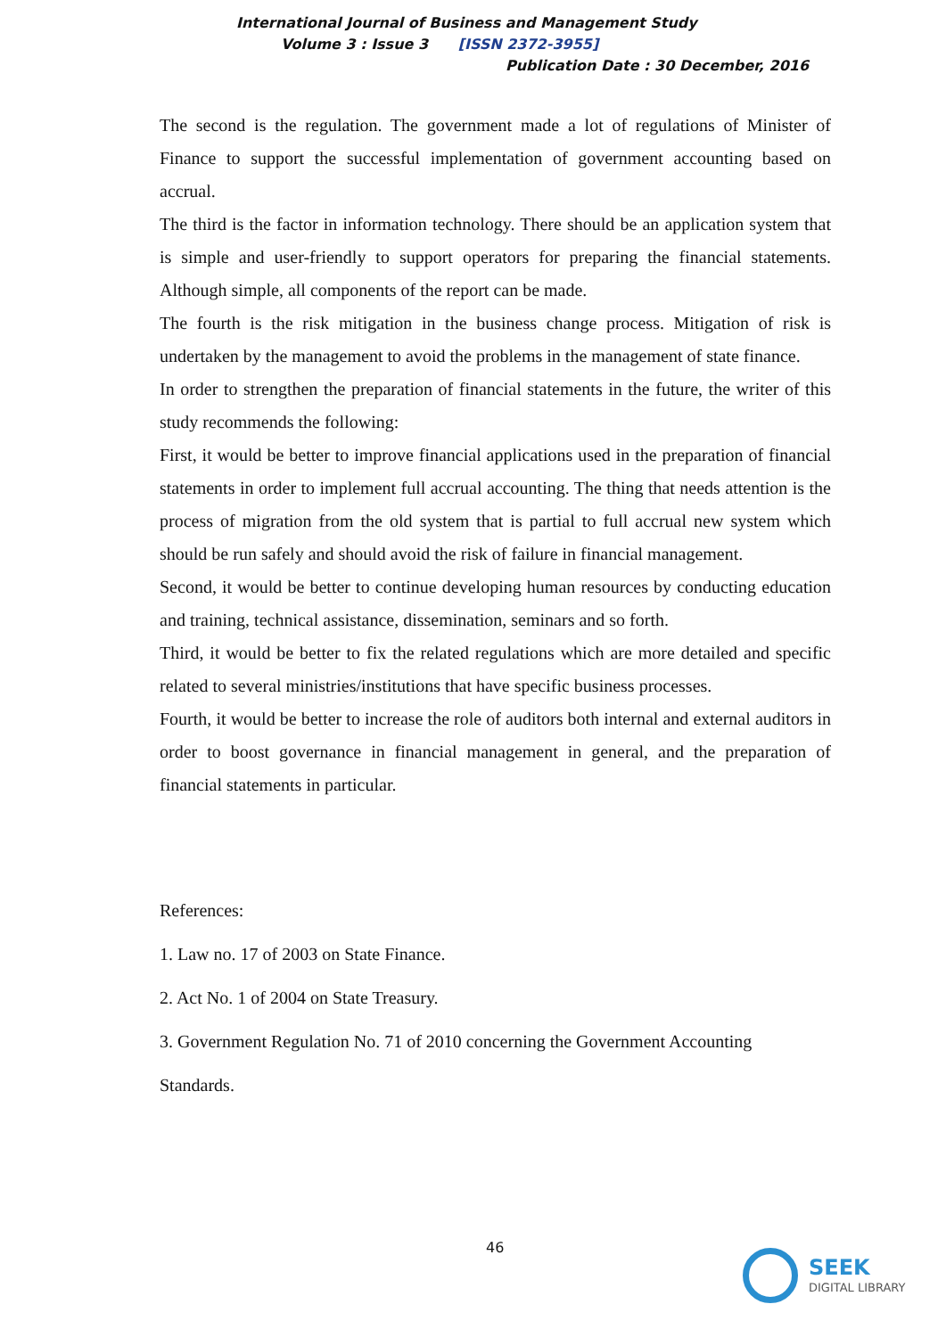International Journal of Business and Management Study
Volume 3 : Issue 3 [ISSN 2372-3955]
Publication Date : 30 December, 2016
The second is the regulation. The government made a lot of regulations of Minister of Finance to support the successful implementation of government accounting based on accrual.
The third is the factor in information technology. There should be an application system that is simple and user-friendly to support operators for preparing the financial statements. Although simple, all components of the report can be made.
The fourth is the risk mitigation in the business change process. Mitigation of risk is undertaken by the management to avoid the problems in the management of state finance.
In order to strengthen the preparation of financial statements in the future, the writer of this study recommends the following:
First, it would be better to improve financial applications used in the preparation of financial statements in order to implement full accrual accounting. The thing that needs attention is the process of migration from the old system that is partial to full accrual new system which should be run safely and should avoid the risk of failure in financial management.
Second, it would be better to continue developing human resources by conducting education and training, technical assistance, dissemination, seminars and so forth.
Third, it would be better to fix the related regulations which are more detailed and specific related to several ministries/institutions that have specific business processes.
Fourth, it would be better to increase the role of auditors both internal and external auditors in order to boost governance in financial management in general, and the preparation of financial statements in particular.
References:
1. Law no. 17 of 2003 on State Finance.
2. Act No. 1 of 2004 on State Treasury.
3. Government Regulation No. 71 of 2010 concerning the Government Accounting
Standards.
46
SEEK
DIGITAL LIBRARY